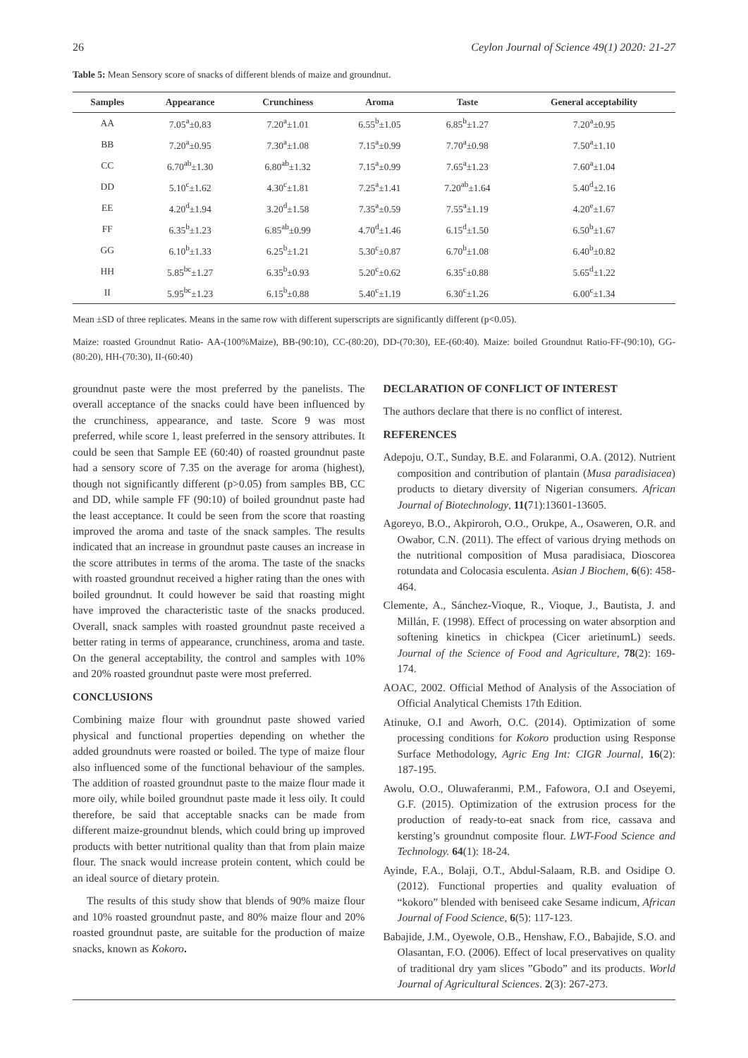26 Ceylon Journal of Science 49(1) 2020: 21-27
Table 5: Mean Sensory score of snacks of different blends of maize and groundnut.
| Samples | Appearance | Crunchiness | Aroma | Taste | General acceptability |
| --- | --- | --- | --- | --- | --- |
| AA | 7.05<sup>a</sup>±0.83 | 7.20<sup>a</sup>±1.01 | 6.55<sup>b</sup>±1.05 | 6.85<sup>b</sup>±1.27 | 7.20<sup>a</sup>±0.95 |
| BB | 7.20<sup>a</sup>±0.95 | 7.30<sup>a</sup>±1.08 | 7.15<sup>a</sup>±0.99 | 7.70<sup>a</sup>±0.98 | 7.50<sup>a</sup>±1.10 |
| CC | 6.70<sup>ab</sup>±1.30 | 6.80<sup>ab</sup>±1.32 | 7.15<sup>a</sup>±0.99 | 7.65<sup>a</sup>±1.23 | 7.60<sup>a</sup>±1.04 |
| DD | 5.10<sup>c</sup>±1.62 | 4.30<sup>c</sup>±1.81 | 7.25<sup>a</sup>±1.41 | 7.20<sup>ab</sup>±1.64 | 5.40<sup>d</sup>±2.16 |
| EE | 4.20<sup>d</sup>±1.94 | 3.20<sup>d</sup>±1.58 | 7.35<sup>a</sup>±0.59 | 7.55<sup>a</sup>±1.19 | 4.20<sup>e</sup>±1.67 |
| FF | 6.35<sup>b</sup>±1.23 | 6.85<sup>ab</sup>±0.99 | 4.70<sup>d</sup>±1.46 | 6.15<sup>d</sup>±1.50 | 6.50<sup>b</sup>±1.67 |
| GG | 6.10<sup>b</sup>±1.33 | 6.25<sup>b</sup>±1.21 | 5.30<sup>c</sup>±0.87 | 6.70<sup>b</sup>±1.08 | 6.40<sup>b</sup>±0.82 |
| HH | 5.85<sup>bc</sup>±1.27 | 6.35<sup>b</sup>±0.93 | 5.20<sup>c</sup>±0.62 | 6.35<sup>c</sup>±0.88 | 5.65<sup>d</sup>±1.22 |
| II | 5.95<sup>bc</sup>±1.23 | 6.15<sup>b</sup>±0.88 | 5.40<sup>c</sup>±1.19 | 6.30<sup>c</sup>±1.26 | 6.00<sup>c</sup>±1.34 |
Mean ±SD of three replicates. Means in the same row with different superscripts are significantly different (p<0.05).
Maize: roasted Groundnut Ratio- AA-(100%Maize), BB-(90:10), CC-(80:20), DD-(70:30), EE-(60:40). Maize: boiled Groundnut Ratio-FF-(90:10), GG-(80:20), HH-(70:30), II-(60:40)
groundnut paste were the most preferred by the panelists. The overall acceptance of the snacks could have been influenced by the crunchiness, appearance, and taste. Score 9 was most preferred, while score 1, least preferred in the sensory attributes. It could be seen that Sample EE (60:40) of roasted groundnut paste had a sensory score of 7.35 on the average for aroma (highest), though not significantly different (p>0.05) from samples BB, CC and DD, while sample FF (90:10) of boiled groundnut paste had the least acceptance. It could be seen from the score that roasting improved the aroma and taste of the snack samples. The results indicated that an increase in groundnut paste causes an increase in the score attributes in terms of the aroma. The taste of the snacks with roasted groundnut received a higher rating than the ones with boiled groundnut. It could however be said that roasting might have improved the characteristic taste of the snacks produced. Overall, snack samples with roasted groundnut paste received a better rating in terms of appearance, crunchiness, aroma and taste. On the general acceptability, the control and samples with 10% and 20% roasted groundnut paste were most preferred.
CONCLUSIONS
Combining maize flour with groundnut paste showed varied physical and functional properties depending on whether the added groundnuts were roasted or boiled. The type of maize flour also influenced some of the functional behaviour of the samples. The addition of roasted groundnut paste to the maize flour made it more oily, while boiled groundnut paste made it less oily. It could therefore, be said that acceptable snacks can be made from different maize-groundnut blends, which could bring up improved products with better nutritional quality than that from plain maize flour. The snack would increase protein content, which could be an ideal source of dietary protein.
The results of this study show that blends of 90% maize flour and 10% roasted groundnut paste, and 80% maize flour and 20% roasted groundnut paste, are suitable for the production of maize snacks, known as Kokoro.
DECLARATION OF CONFLICT OF INTEREST
The authors declare that there is no conflict of interest.
REFERENCES
Adepoju, O.T., Sunday, B.E. and Folaranmi, O.A. (2012). Nutrient composition and contribution of plantain (Musa paradisiacea) products to dietary diversity of Nigerian consumers. African Journal of Biotechnology, 11(71):13601-13605.
Agoreyo, B.O., Akpiroroh, O.O., Orukpe, A., Osaweren, O.R. and Owabor, C.N. (2011). The effect of various drying methods on the nutritional composition of Musa paradisiaca, Dioscorea rotundata and Colocasia esculenta. Asian J Biochem, 6(6): 458-464.
Clemente, A., Sánchez-Vioque, R., Vioque, J., Bautista, J. and Millán, F. (1998). Effect of processing on water absorption and softening kinetics in chickpea (Cicer arietinumL) seeds. Journal of the Science of Food and Agriculture, 78(2): 169-174.
AOAC, 2002. Official Method of Analysis of the Association of Official Analytical Chemists 17th Edition.
Atinuke, O.I and Aworh, O.C. (2014). Optimization of some processing conditions for Kokoro production using Response Surface Methodology, Agric Eng Int: CIGR Journal, 16(2): 187-195.
Awolu, O.O., Oluwaferanmi, P.M., Fafowora, O.I and Oseyemi, G.F. (2015). Optimization of the extrusion process for the production of ready-to-eat snack from rice, cassava and kersting’s groundnut composite flour. LWT-Food Science and Technology. 64(1): 18-24.
Ayinde, F.A., Bolaji, O.T., Abdul-Salaam, R.B. and Osidipe O. (2012). Functional properties and quality evaluation of “kokoro” blended with beniseed cake Sesame indicum, African Journal of Food Science, 6(5): 117-123.
Babajide, J.M., Oyewole, O.B., Henshaw, F.O., Babajide, S.O. and Olasantan, F.O. (2006). Effect of local preservatives on quality of traditional dry yam slices ”Gbodo” and its products. World Journal of Agricultural Sciences. 2(3): 267-273.